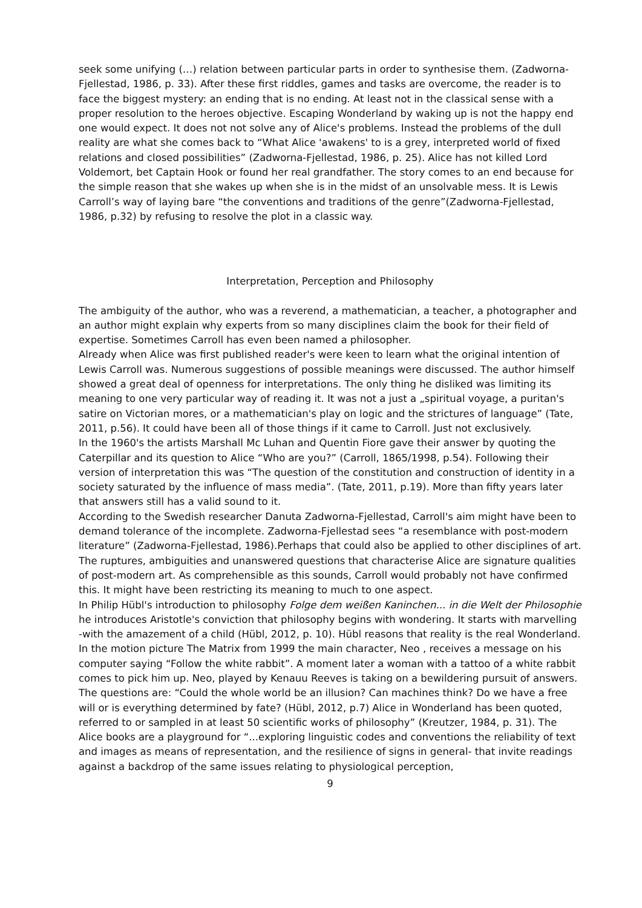seek some unifying (…) relation between particular parts in order to synthesise them. (Zadworna-Fjellestad, 1986, p. 33). After these first riddles, games and tasks are overcome, the reader is to face the biggest mystery: an ending that is no ending. At least not in the classical sense with a proper resolution to the heroes objective. Escaping Wonderland by waking up is not the happy end one would expect. It does not not solve any of Alice's problems. Instead the problems of the dull reality are what she comes back to “What Alice 'awakens' to is a grey, interpreted world of fixed relations and closed possibilities” (Zadworna-Fjellestad, 1986, p. 25). Alice has not killed Lord Voldemort, bet Captain Hook or found her real grandfather. The story comes to an end because for the simple reason that she wakes up when she is in the midst of an unsolvable mess. It is Lewis Carroll’s way of laying bare “the conventions and traditions of the genre”(Zadworna-Fjellestad, 1986, p.32) by refusing to resolve the plot in a classic way.
Interpretation, Perception and Philosophy
The ambiguity of the author, who was a reverend, a mathematician, a teacher, a photographer and an author might explain why experts from so many disciplines claim the book for their field of expertise. Sometimes Carroll has even been named a philosopher.
Already when Alice was first published reader's were keen to learn what the original intention of Lewis Carroll was. Numerous suggestions of possible meanings were discussed. The author himself showed a great deal of openness for interpretations. The only thing he disliked was limiting its meaning to one very particular way of reading it. It was not a just a „spiritual voyage, a puritan's satire on Victorian mores, or a mathematician's play on logic and the strictures of language” (Tate, 2011, p.56). It could have been all of those things if it came to Carroll. Just not exclusively.
In the 1960's the artists Marshall Mc Luhan and Quentin Fiore gave their answer by quoting the Caterpillar and its question to Alice “Who are you?” (Carroll, 1865/1998, p.54). Following their version of interpretation this was “The question of the constitution and construction of identity in a society saturated by the influence of mass media”. (Tate, 2011, p.19). More than fifty years later that answers still has a valid sound to it.
According to the Swedish researcher Danuta Zadworna-Fjellestad, Carroll's aim might have been to demand tolerance of the incomplete. Zadworna-Fjellestad sees “a resemblance with post-modern literature” (Zadworna-Fjellestad, 1986).Perhaps that could also be applied to other disciplines of art. The ruptures, ambiguities and unanswered questions that characterise Alice are signature qualities of post-modern art. As comprehensible as this sounds, Carroll would probably not have confirmed this. It might have been restricting its meaning to much to one aspect.
In Philip Hübl's introduction to philosophy Folge dem weißen Kaninchen... in die Welt der Philosophie he introduces Aristotle's conviction that philosophy begins with wondering. It starts with marvelling -with the amazement of a child (Hübl, 2012, p. 10). Hübl reasons that reality is the real Wonderland. In the motion picture The Matrix from 1999 the main character, Neo , receives a message on his computer saying “Follow the white rabbit”. A moment later a woman with a tattoo of a white rabbit comes to pick him up. Neo, played by Kenauu Reeves is taking on a bewildering pursuit of answers. The questions are: “Could the whole world be an illusion? Can machines think? Do we have a free will or is everything determined by fate? (Hübl, 2012, p.7) Alice in Wonderland has been quoted, referred to or sampled in at least 50 scientific works of philosophy” (Kreutzer, 1984, p. 31). The Alice books are a playground for “...exploring linguistic codes and conventions the reliability of text and images as means of representation, and the resilience of signs in general- that invite readings against a backdrop of the same issues relating to physiological perception,
9